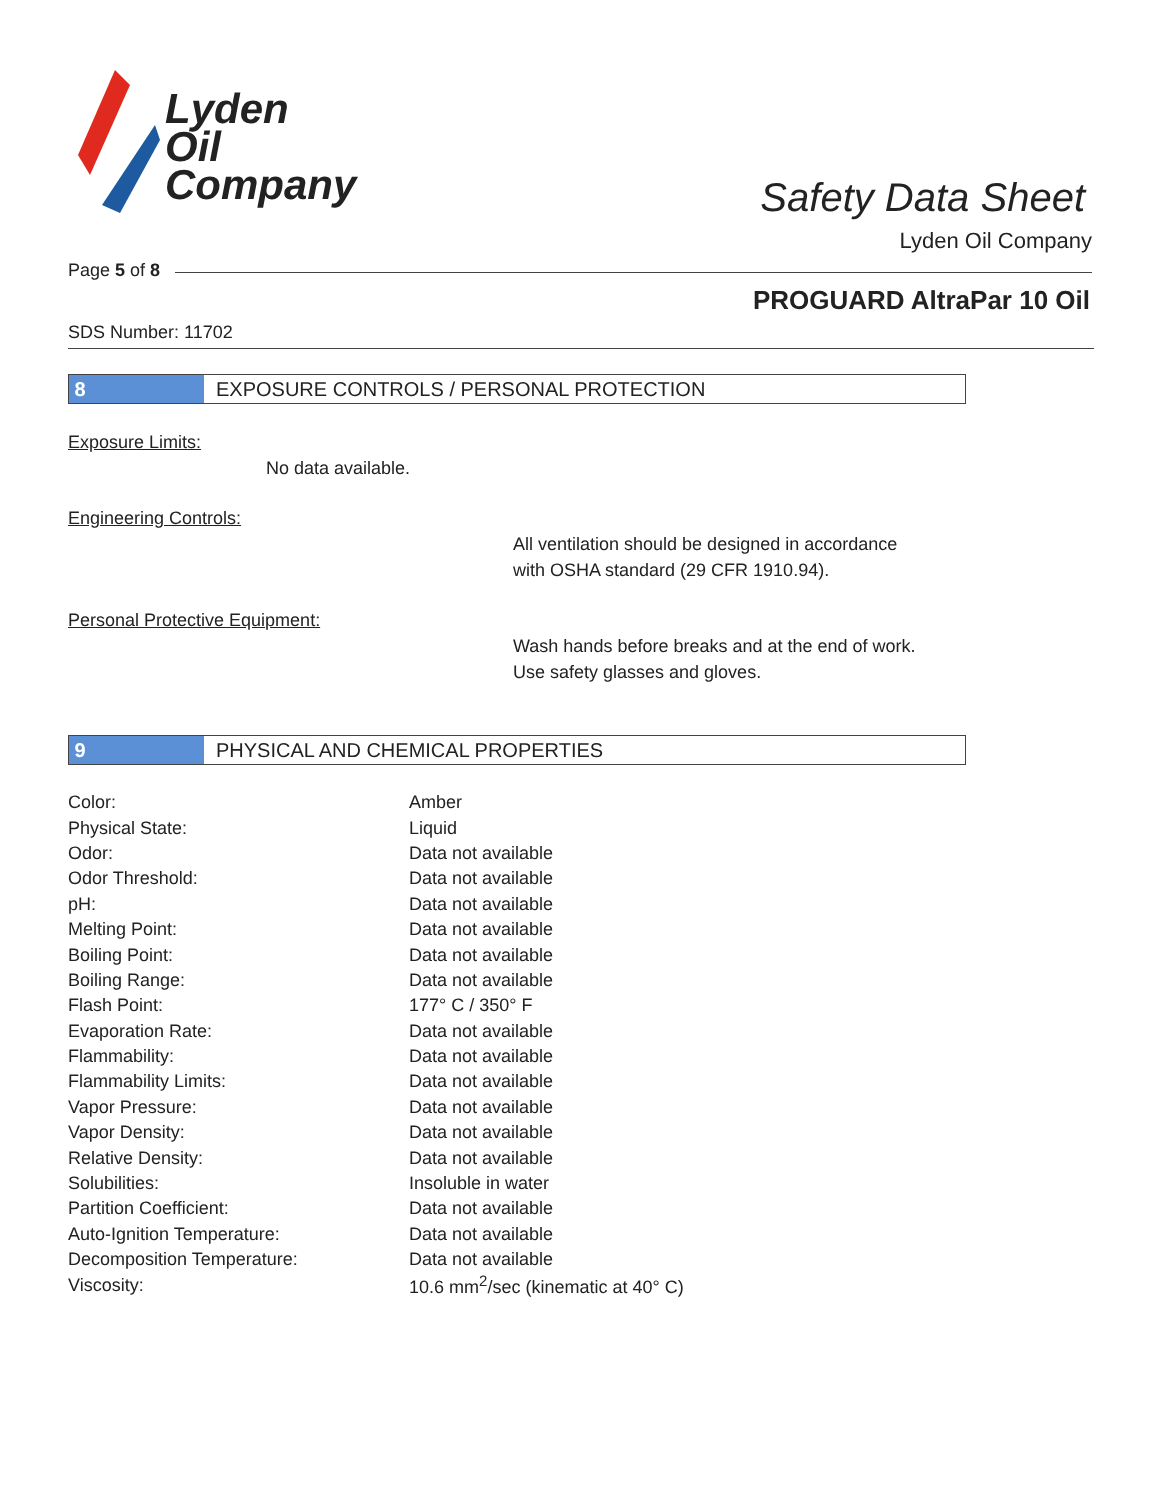Lyden
Oil
Company
Safety Data Sheet
Lyden Oil Company
Page 5 of 8
PROGUARD AltraPar 10 Oil
SDS Number: 11702
8 EXPOSURE CONTROLS / PERSONAL PROTECTION
Exposure Limits:
No data available.
Engineering Controls:
All ventilation should be designed in accordance
with OSHA standard (29 CFR 1910.94).
Personal Protective Equipment:
Wash hands before breaks and at the end of work.
Use safety glasses and gloves.
9 PHYSICAL AND CHEMICAL PROPERTIES
| Color: | Amber |
| Physical State: | Liquid |
| Odor: | Data not available |
| Odor Threshold: | Data not available |
| pH: | Data not available |
| Melting Point: | Data not available |
| Boiling Point: | Data not available |
| Boiling Range: | Data not available |
| Flash Point: | 177° C / 350° F |
| Evaporation Rate: | Data not available |
| Flammability: | Data not available |
| Flammability Limits: | Data not available |
| Vapor Pressure: | Data not available |
| Vapor Density: | Data not available |
| Relative Density: | Data not available |
| Solubilities: | Insoluble in water |
| Partition Coefficient: | Data not available |
| Auto-Ignition Temperature: | Data not available |
| Decomposition Temperature: | Data not available |
| Viscosity: | 10.6 mm<sup>2</sup>/sec (kinematic at 40° C) |